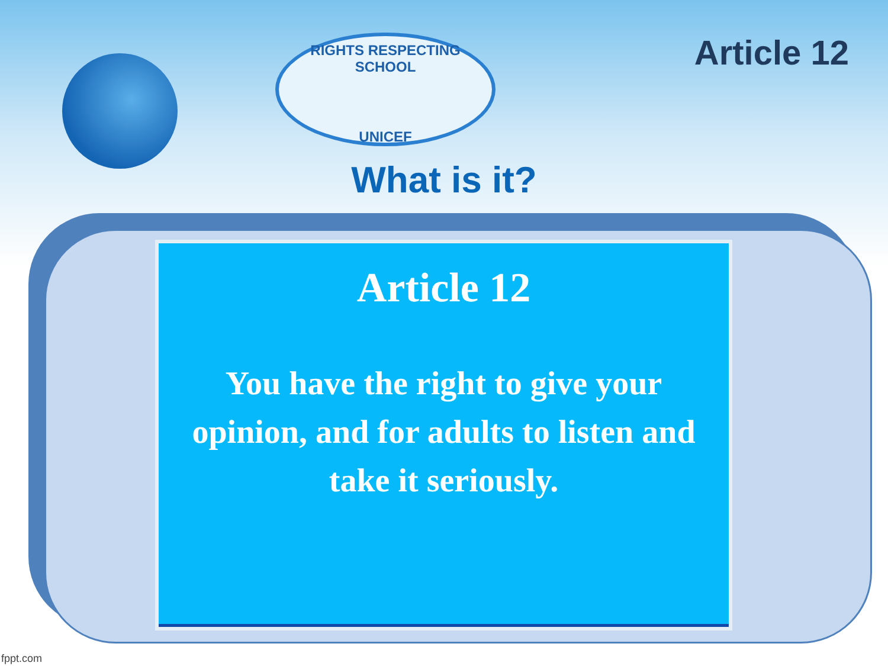RIGHTS RESPECTING SCHOOL
UNICEF
Article 12
What is it?
Article 12
You have the right to give your opinion, and for adults to listen and take it seriously.
fppt.com